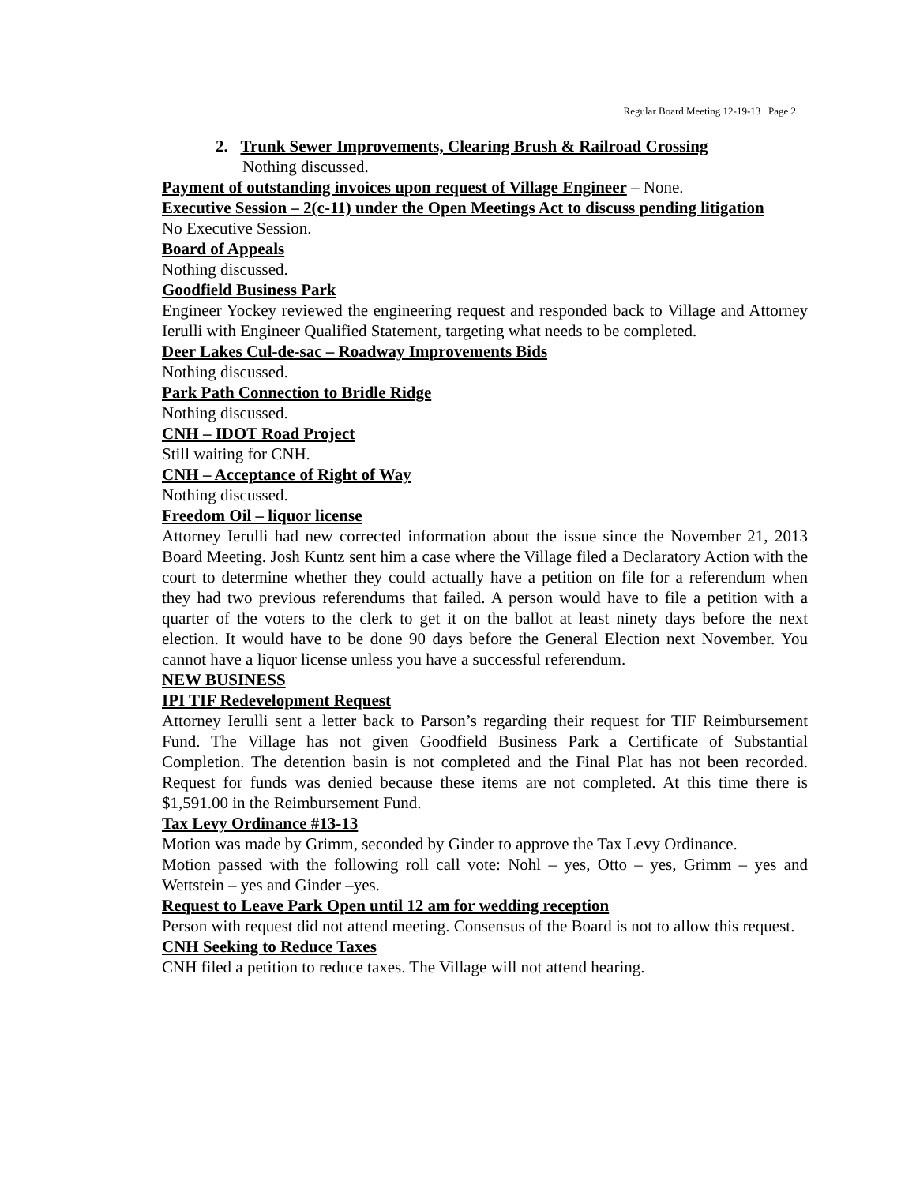Regular Board Meeting 12-19-13 Page 2
2. Trunk Sewer Improvements, Clearing Brush & Railroad Crossing
Nothing discussed.
Payment of outstanding invoices upon request of Village Engineer – None.
Executive Session – 2(c-11) under the Open Meetings Act to discuss pending litigation
No Executive Session.
Board of Appeals
Nothing discussed.
Goodfield Business Park
Engineer Yockey reviewed the engineering request and responded back to Village and Attorney Ierulli with Engineer Qualified Statement, targeting what needs to be completed.
Deer Lakes Cul-de-sac – Roadway Improvements Bids
Nothing discussed.
Park Path Connection to Bridle Ridge
Nothing discussed.
CNH – IDOT Road Project
Still waiting for CNH.
CNH – Acceptance of Right of Way
Nothing discussed.
Freedom Oil – liquor license
Attorney Ierulli had new corrected information about the issue since the November 21, 2013 Board Meeting. Josh Kuntz sent him a case where the Village filed a Declaratory Action with the court to determine whether they could actually have a petition on file for a referendum when they had two previous referendums that failed. A person would have to file a petition with a quarter of the voters to the clerk to get it on the ballot at least ninety days before the next election. It would have to be done 90 days before the General Election next November. You cannot have a liquor license unless you have a successful referendum.
NEW BUSINESS
IPI TIF Redevelopment Request
Attorney Ierulli sent a letter back to Parson’s regarding their request for TIF Reimbursement Fund. The Village has not given Goodfield Business Park a Certificate of Substantial Completion. The detention basin is not completed and the Final Plat has not been recorded. Request for funds was denied because these items are not completed. At this time there is $1,591.00 in the Reimbursement Fund.
Tax Levy Ordinance #13-13
Motion was made by Grimm, seconded by Ginder to approve the Tax Levy Ordinance.
Motion passed with the following roll call vote: Nohl – yes, Otto – yes, Grimm – yes and Wettstein – yes and Ginder –yes.
Request to Leave Park Open until 12 am for wedding reception
Person with request did not attend meeting. Consensus of the Board is not to allow this request.
CNH Seeking to Reduce Taxes
CNH filed a petition to reduce taxes. The Village will not attend hearing.